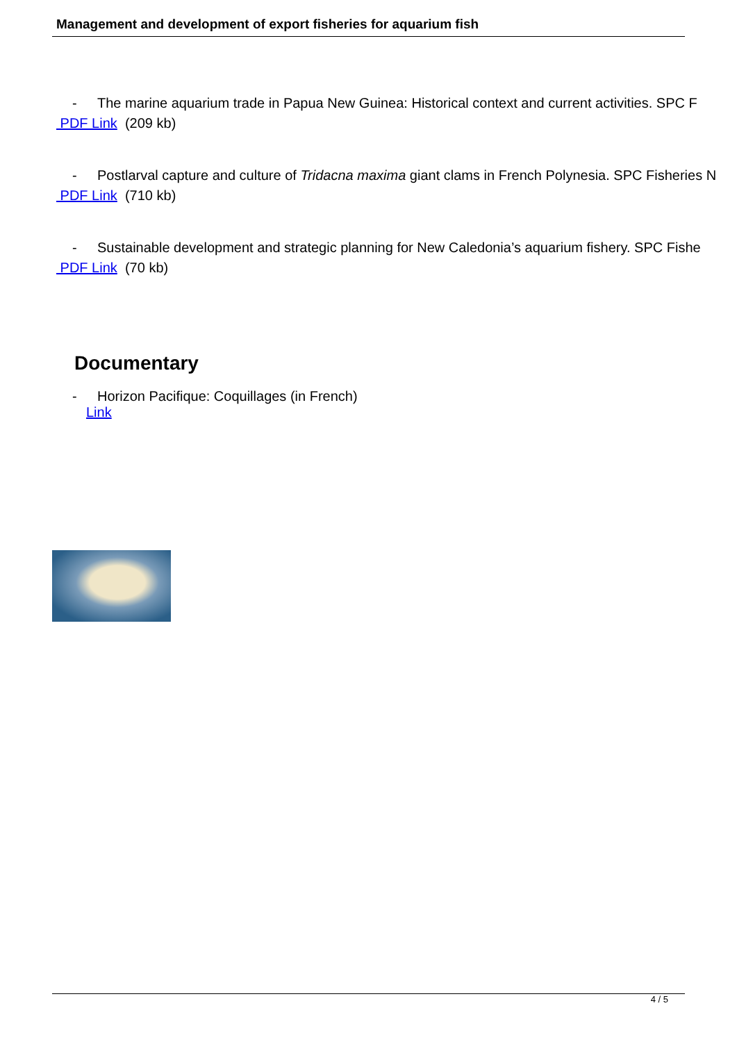Management and development of export fisheries for aquarium fish
- The marine aquarium trade in Papua New Guinea: Historical context and current activities. SPC F
PDF Link (209 kb)
- Postlarval capture and culture of Tridacna maxima giant clams in French Polynesia. SPC Fisheries N
PDF Link (710 kb)
- Sustainable development and strategic planning for New Caledonia’s aquarium fishery. SPC Fishe
PDF Link (70 kb)
Documentary
- Horizon Pacifique: Coquillages (in French)
Link
4 / 5